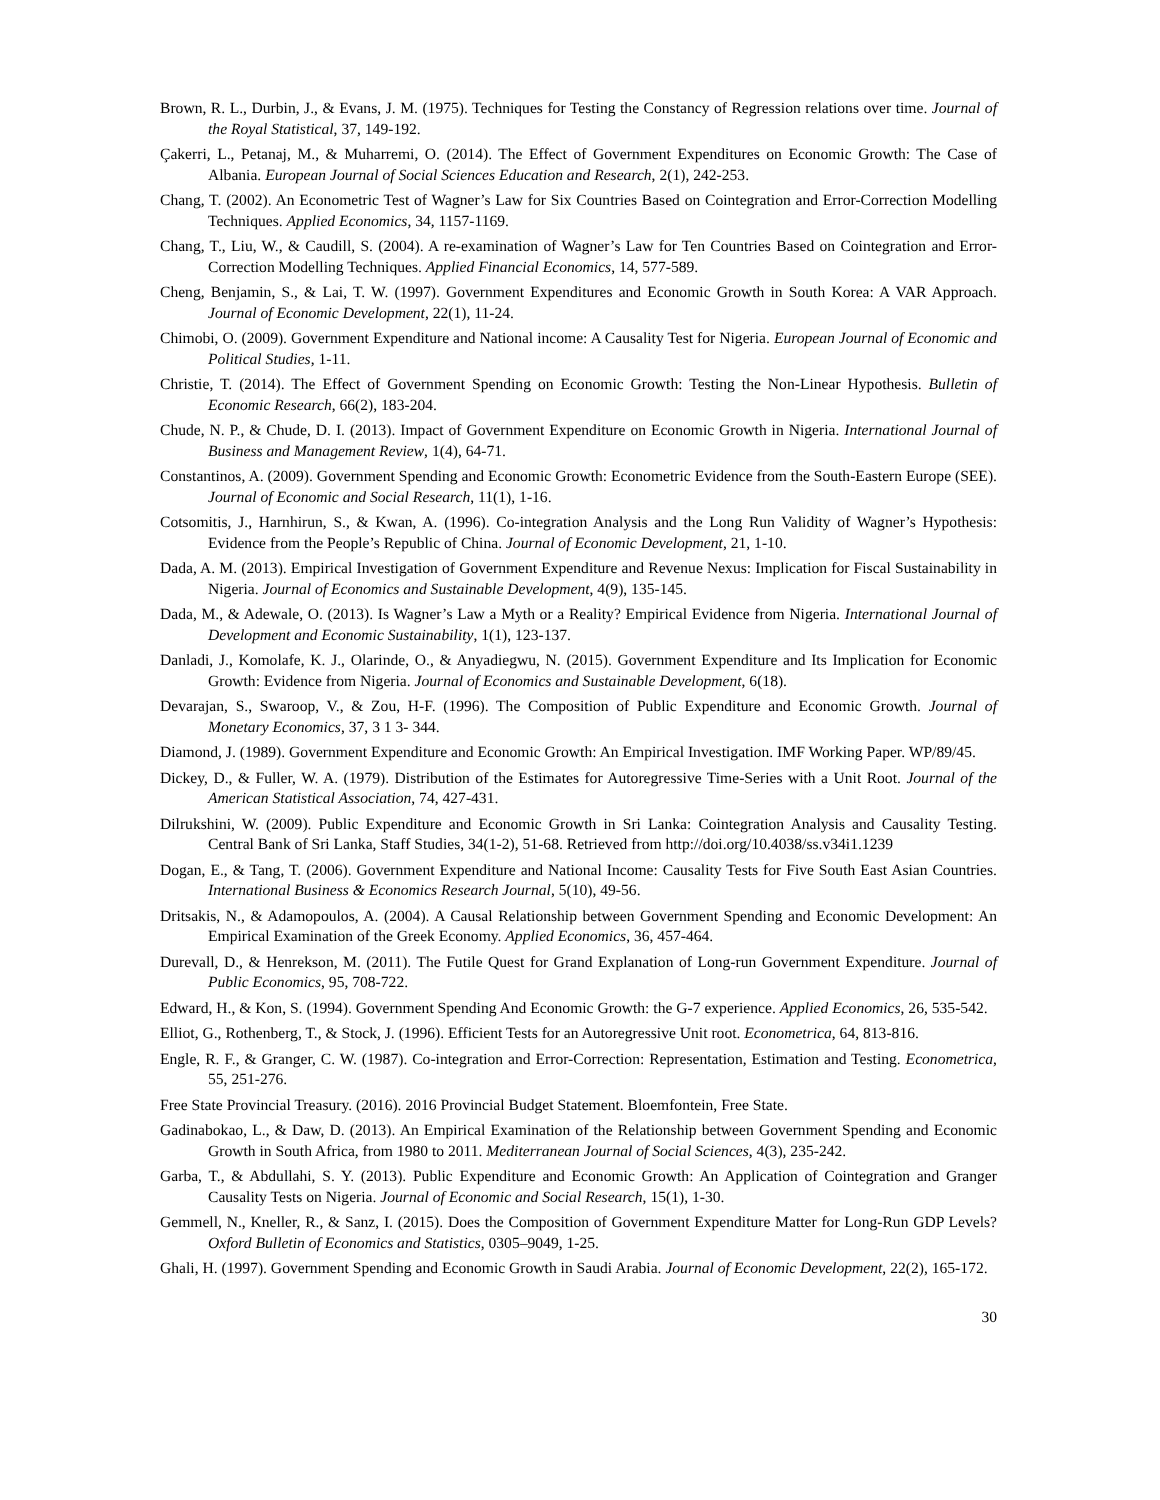Brown, R. L., Durbin, J., & Evans, J. M. (1975). Techniques for Testing the Constancy of Regression relations over time. Journal of the Royal Statistical, 37, 149-192.
Çakerri, L., Petanaj, M., & Muharremi, O. (2014). The Effect of Government Expenditures on Economic Growth: The Case of Albania. European Journal of Social Sciences Education and Research, 2(1), 242-253.
Chang, T. (2002). An Econometric Test of Wagner’s Law for Six Countries Based on Cointegration and Error-Correction Modelling Techniques. Applied Economics, 34, 1157-1169.
Chang, T., Liu, W., & Caudill, S. (2004). A re-examination of Wagner’s Law for Ten Countries Based on Cointegration and Error-Correction Modelling Techniques. Applied Financial Economics, 14, 577-589.
Cheng, Benjamin, S., & Lai, T. W. (1997). Government Expenditures and Economic Growth in South Korea: A VAR Approach. Journal of Economic Development, 22(1), 11-24.
Chimobi, O. (2009). Government Expenditure and National income: A Causality Test for Nigeria. European Journal of Economic and Political Studies, 1-11.
Christie, T. (2014). The Effect of Government Spending on Economic Growth: Testing the Non-Linear Hypothesis. Bulletin of Economic Research, 66(2), 183-204.
Chude, N. P., & Chude, D. I. (2013). Impact of Government Expenditure on Economic Growth in Nigeria. International Journal of Business and Management Review, 1(4), 64-71.
Constantinos, A. (2009). Government Spending and Economic Growth: Econometric Evidence from the South-Eastern Europe (SEE). Journal of Economic and Social Research, 11(1), 1-16.
Cotsomitis, J., Harnhirun, S., & Kwan, A. (1996). Co-integration Analysis and the Long Run Validity of Wagner’s Hypothesis: Evidence from the People’s Republic of China. Journal of Economic Development, 21, 1-10.
Dada, A. M. (2013). Empirical Investigation of Government Expenditure and Revenue Nexus: Implication for Fiscal Sustainability in Nigeria. Journal of Economics and Sustainable Development, 4(9), 135-145.
Dada, M., & Adewale, O. (2013). Is Wagner’s Law a Myth or a Reality? Empirical Evidence from Nigeria. International Journal of Development and Economic Sustainability, 1(1), 123-137.
Danladi, J., Komolafe, K. J., Olarinde, O., & Anyadiegwu, N. (2015). Government Expenditure and Its Implication for Economic Growth: Evidence from Nigeria. Journal of Economics and Sustainable Development, 6(18).
Devarajan, S., Swaroop, V., & Zou, H-F. (1996). The Composition of Public Expenditure and Economic Growth. Journal of Monetary Economics, 37, 3 1 3- 344.
Diamond, J. (1989). Government Expenditure and Economic Growth: An Empirical Investigation. IMF Working Paper. WP/89/45.
Dickey, D., & Fuller, W. A. (1979). Distribution of the Estimates for Autoregressive Time-Series with a Unit Root. Journal of the American Statistical Association, 74, 427-431.
Dilrukshini, W. (2009). Public Expenditure and Economic Growth in Sri Lanka: Cointegration Analysis and Causality Testing. Central Bank of Sri Lanka, Staff Studies, 34(1-2), 51-68. Retrieved from http://doi.org/10.4038/ss.v34i1.1239
Dogan, E., & Tang, T. (2006). Government Expenditure and National Income: Causality Tests for Five South East Asian Countries. International Business & Economics Research Journal, 5(10), 49-56.
Dritsakis, N., & Adamopoulos, A. (2004). A Causal Relationship between Government Spending and Economic Development: An Empirical Examination of the Greek Economy. Applied Economics, 36, 457-464.
Durevall, D., & Henrekson, M. (2011). The Futile Quest for Grand Explanation of Long-run Government Expenditure. Journal of Public Economics, 95, 708-722.
Edward, H., & Kon, S. (1994). Government Spending And Economic Growth: the G-7 experience. Applied Economics, 26, 535-542.
Elliot, G., Rothenberg, T., & Stock, J. (1996). Efficient Tests for an Autoregressive Unit root. Econometrica, 64, 813-816.
Engle, R. F., & Granger, C. W. (1987). Co-integration and Error-Correction: Representation, Estimation and Testing. Econometrica, 55, 251-276.
Free State Provincial Treasury. (2016). 2016 Provincial Budget Statement. Bloemfontein, Free State.
Gadinabokao, L., & Daw, D. (2013). An Empirical Examination of the Relationship between Government Spending and Economic Growth in South Africa, from 1980 to 2011. Mediterranean Journal of Social Sciences, 4(3), 235-242.
Garba, T., & Abdullahi, S. Y. (2013). Public Expenditure and Economic Growth: An Application of Cointegration and Granger Causality Tests on Nigeria. Journal of Economic and Social Research, 15(1), 1-30.
Gemmell, N., Kneller, R., & Sanz, I. (2015). Does the Composition of Government Expenditure Matter for Long-Run GDP Levels? Oxford Bulletin of Economics and Statistics, 0305–9049, 1-25.
Ghali, H. (1997). Government Spending and Economic Growth in Saudi Arabia. Journal of Economic Development, 22(2), 165-172.
30